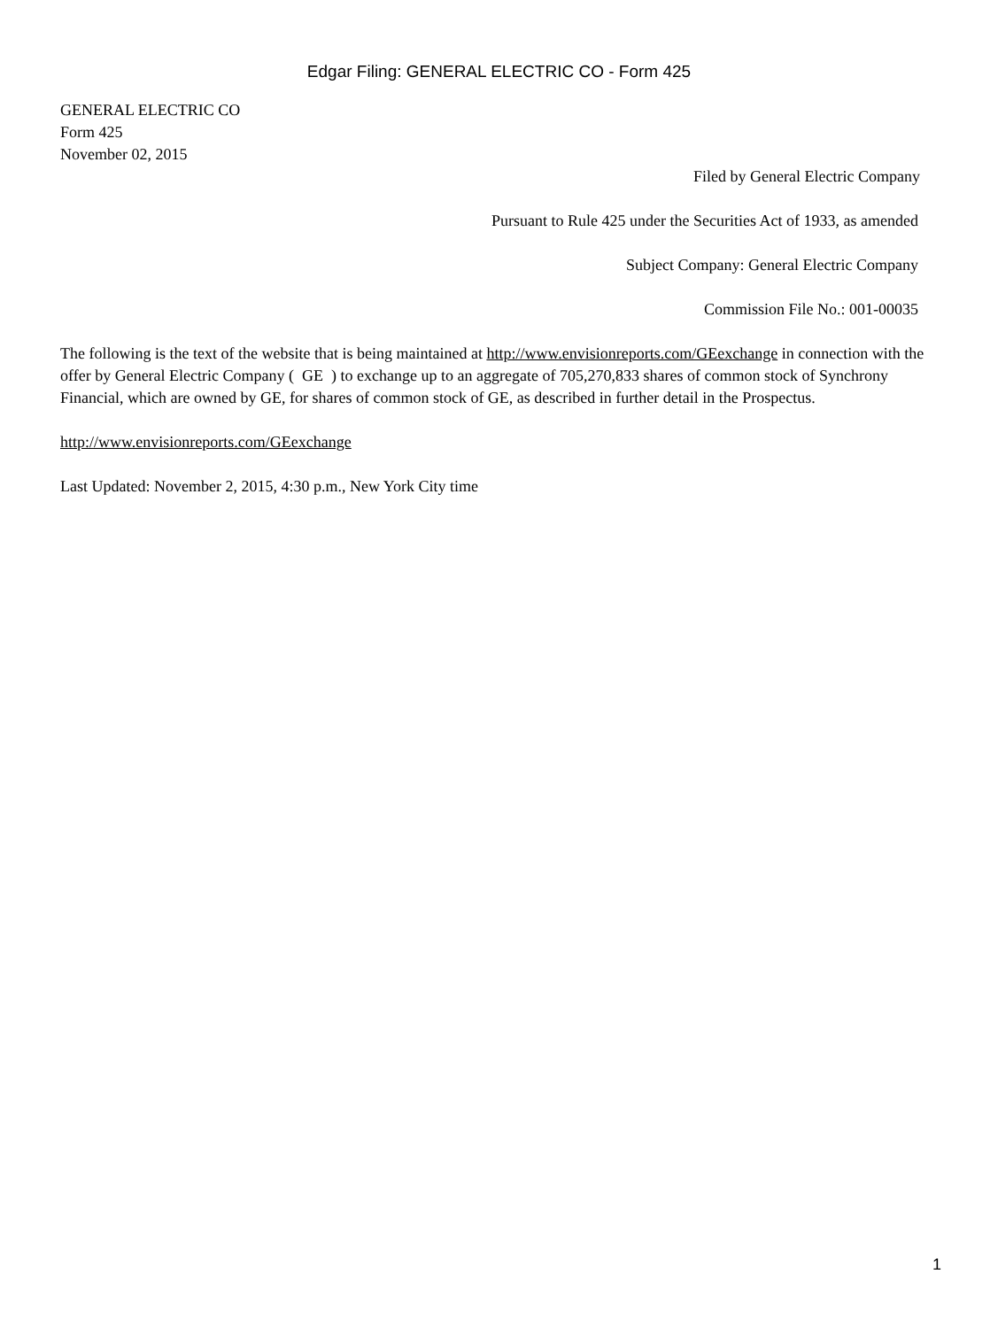Edgar Filing: GENERAL ELECTRIC CO - Form 425
GENERAL ELECTRIC CO
Form 425
November 02, 2015
Filed by General Electric Company
Pursuant to Rule 425 under the Securities Act of 1933, as amended
Subject Company: General Electric Company
Commission File No.: 001-00035
The following is the text of the website that is being maintained at http://www.envisionreports.com/GEexchange in connection with the offer by General Electric Company ( GE ) to exchange up to an aggregate of 705,270,833 shares of common stock of Synchrony Financial, which are owned by GE, for shares of common stock of GE, as described in further detail in the Prospectus.
http://www.envisionreports.com/GEexchange
Last Updated: November 2, 2015, 4:30 p.m., New York City time
1